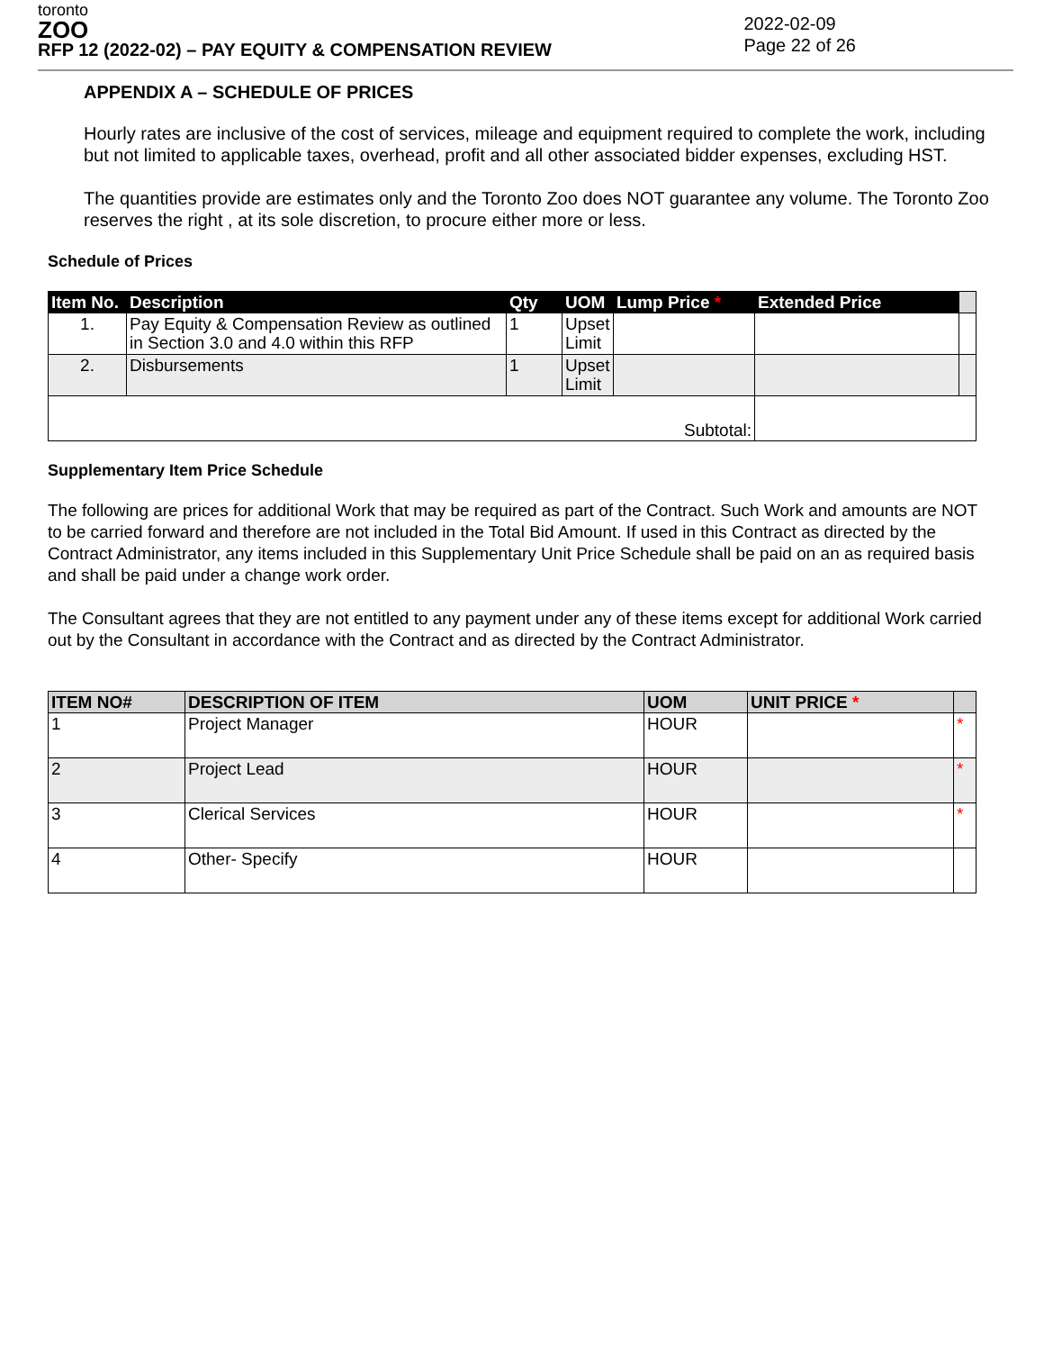toronto
ZOO
RFP 12 (2022-02) – PAY EQUITY & COMPENSATION REVIEW
2022-02-09
Page 22 of 26
APPENDIX A – SCHEDULE OF PRICES
Hourly rates are inclusive of the cost of services, mileage and equipment required to complete the work, including but not limited to applicable taxes, overhead, profit and all other associated bidder expenses, excluding HST.
The quantities provide are estimates only and the Toronto Zoo does NOT guarantee any volume. The Toronto Zoo reserves the right , at its sole discretion, to procure either more or less.
Schedule of Prices
| Item No. | Description | Qty | UOM | Lump Price * | Extended Price | |
| --- | --- | --- | --- | --- | --- | --- |
| 1. | Pay Equity & Compensation Review as outlined in Section 3.0 and 4.0 within this RFP | 1 | Upset Limit | | | |
| 2. | Disbursements | 1 | Upset Limit | | | |
| Subtotal: | | | | | | |
Supplementary Item Price Schedule
The following are prices for additional Work that may be required as part of the Contract. Such Work and amounts are NOT to be carried forward and therefore are not included in the Total Bid Amount. If used in this Contract as directed by the Contract Administrator, any items included in this Supplementary Unit Price Schedule shall be paid on an as required basis and shall be paid under a change work order.
The Consultant agrees that they are not entitled to any payment under any of these items except for additional Work carried out by the Consultant in accordance with the Contract and as directed by the Contract Administrator.
| ITEM NO# | DESCRIPTION OF ITEM | UOM | UNIT PRICE * | |
| --- | --- | --- | --- | --- |
| 1 | Project Manager | HOUR | | * |
| 2 | Project Lead | HOUR | | * |
| 3 | Clerical Services | HOUR | | * |
| 4 | Other- Specify | HOUR | | |